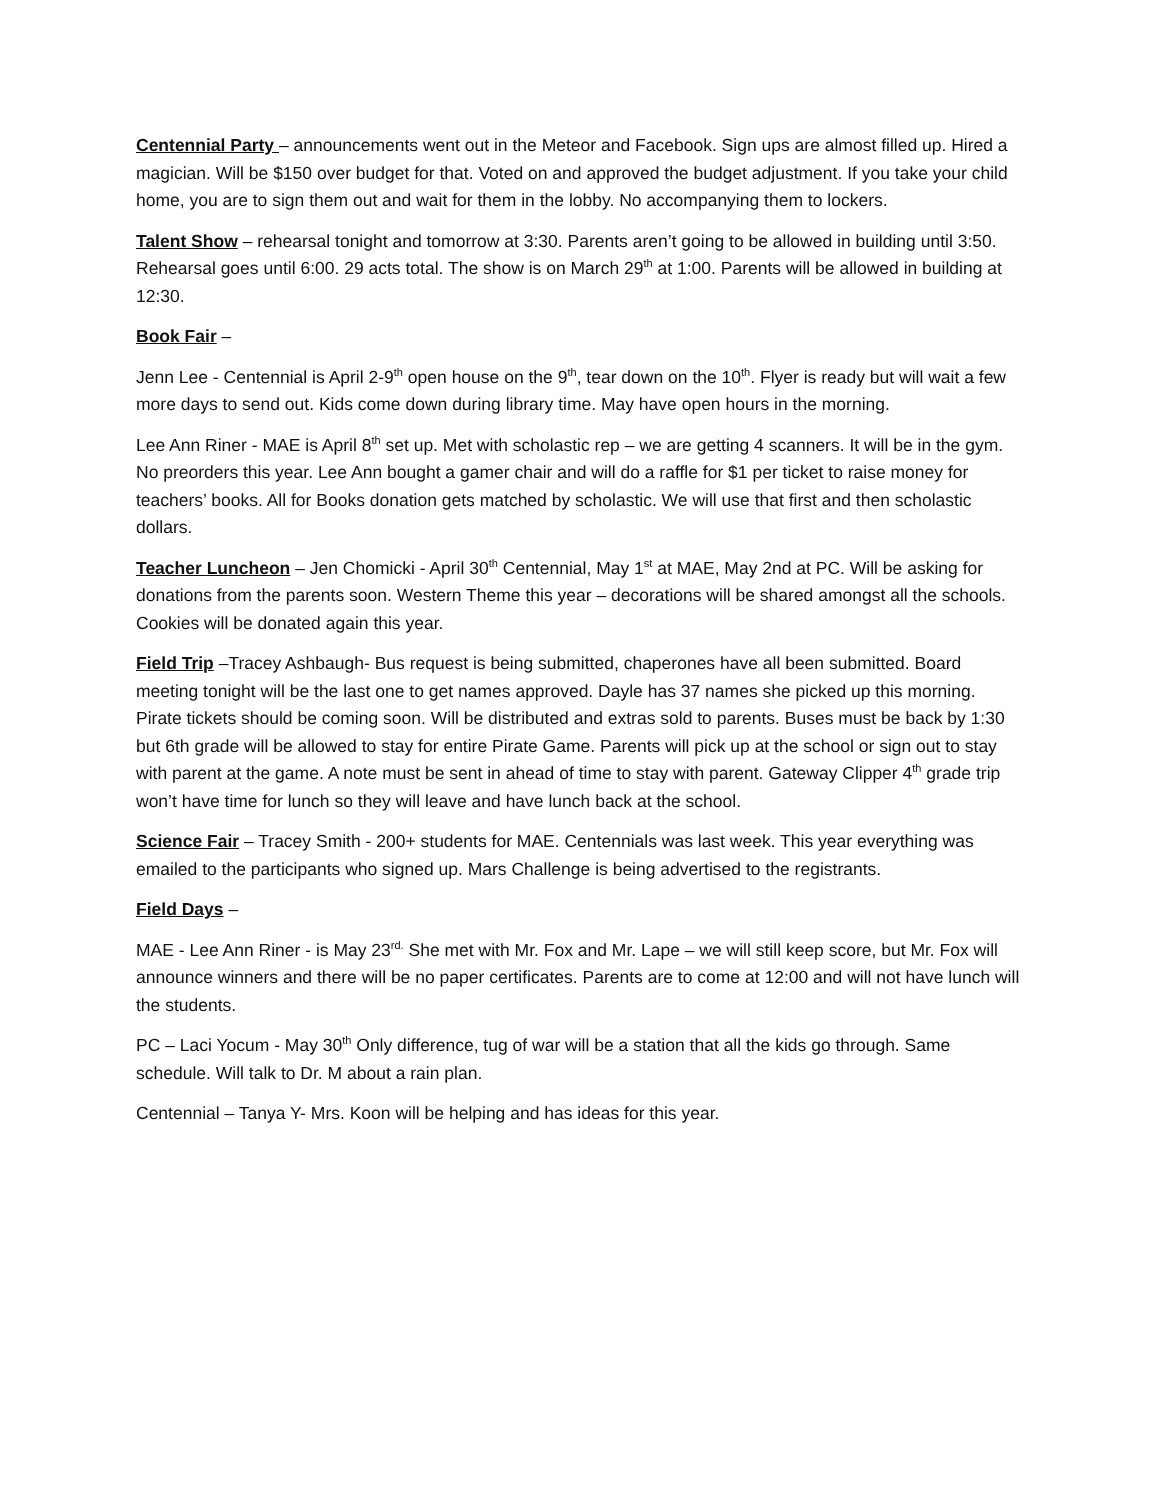Centennial Party – announcements went out in the Meteor and Facebook. Sign ups are almost filled up. Hired a magician. Will be $150 over budget for that. Voted on and approved the budget adjustment. If you take your child home, you are to sign them out and wait for them in the lobby. No accompanying them to lockers.
Talent Show – rehearsal tonight and tomorrow at 3:30. Parents aren’t going to be allowed in building until 3:50. Rehearsal goes until 6:00. 29 acts total. The show is on March 29<sup>th</sup> at 1:00. Parents will be allowed in building at 12:30.
Book Fair –
Jenn Lee - Centennial is April 2-9<sup>th</sup> open house on the 9<sup>th</sup>, tear down on the 10<sup>th</sup>. Flyer is ready but will wait a few more days to send out. Kids come down during library time. May have open hours in the morning.
Lee Ann Riner - MAE is April 8<sup>th</sup> set up. Met with scholastic rep – we are getting 4 scanners. It will be in the gym. No preorders this year. Lee Ann bought a gamer chair and will do a raffle for $1 per ticket to raise money for teachers’ books. All for Books donation gets matched by scholastic. We will use that first and then scholastic dollars.
Teacher Luncheon – Jen Chomicki - April 30<sup>th</sup> Centennial, May 1<sup>st</sup> at MAE, May 2nd at PC. Will be asking for donations from the parents soon. Western Theme this year – decorations will be shared amongst all the schools. Cookies will be donated again this year.
Field Trip –Tracey Ashbaugh- Bus request is being submitted, chaperones have all been submitted. Board meeting tonight will be the last one to get names approved. Dayle has 37 names she picked up this morning. Pirate tickets should be coming soon. Will be distributed and extras sold to parents. Buses must be back by 1:30 but 6th grade will be allowed to stay for entire Pirate Game. Parents will pick up at the school or sign out to stay with parent at the game. A note must be sent in ahead of time to stay with parent. Gateway Clipper 4<sup>th</sup> grade trip won’t have time for lunch so they will leave and have lunch back at the school.
Science Fair – Tracey Smith - 200+ students for MAE. Centennials was last week. This year everything was emailed to the participants who signed up. Mars Challenge is being advertised to the registrants.
Field Days –
MAE - Lee Ann Riner - is May 23<sup>rd.</sup> She met with Mr. Fox and Mr. Lape – we will still keep score, but Mr. Fox will announce winners and there will be no paper certificates. Parents are to come at 12:00 and will not have lunch will the students.
PC – Laci Yocum - May 30<sup>th</sup> Only difference, tug of war will be a station that all the kids go through. Same schedule. Will talk to Dr. M about a rain plan.
Centennial – Tanya Y- Mrs. Koon will be helping and has ideas for this year.